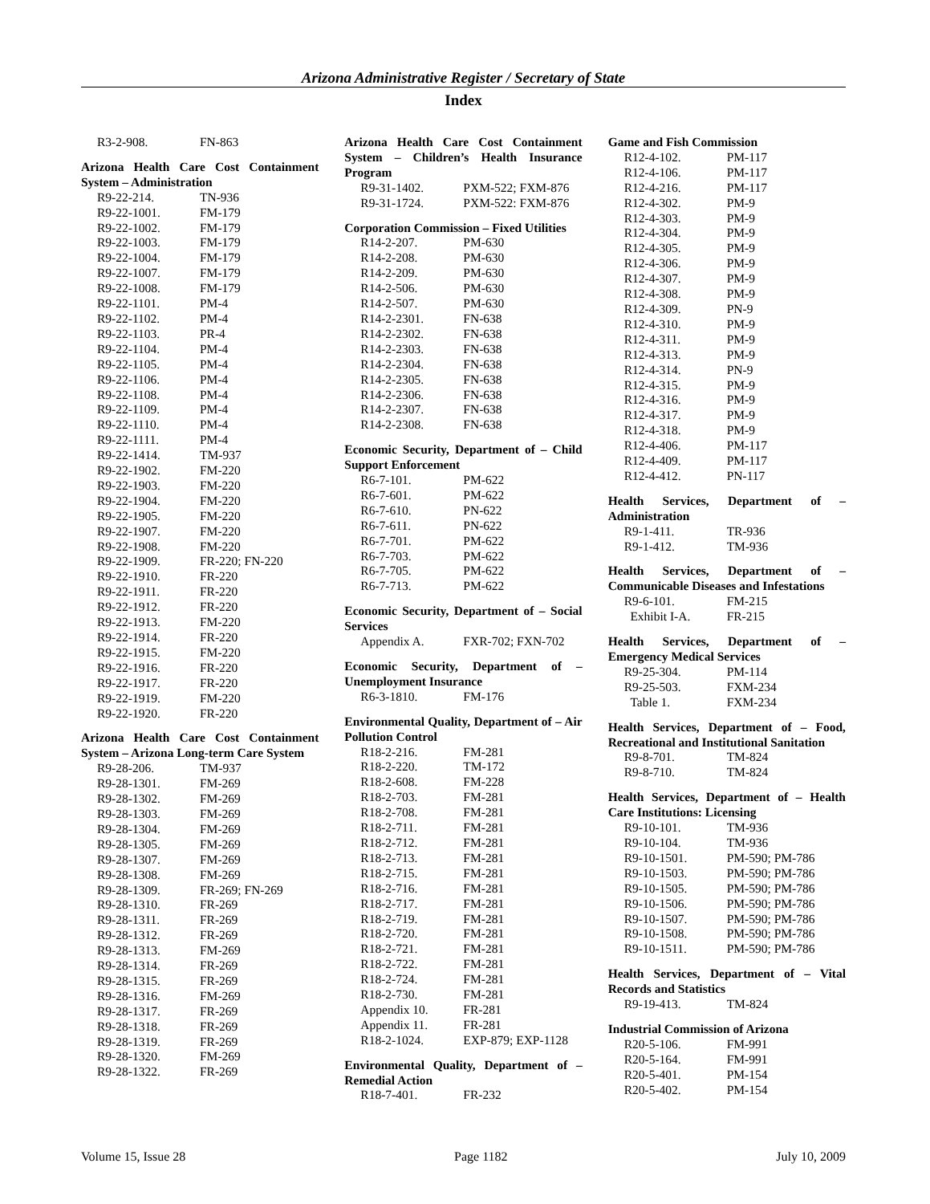Arizona Administrative Register / Secretary of State
Index
R3-2-908. FN-863
Arizona Health Care Cost Containment System – Administration
R9-22-214. TN-936
R9-22-1001. FM-179
R9-22-1002. FM-179
R9-22-1003. FM-179
R9-22-1004. FM-179
R9-22-1007. FM-179
R9-22-1008. FM-179
R9-22-1101. PM-4
R9-22-1102. PM-4
R9-22-1103. PR-4
R9-22-1104. PM-4
R9-22-1105. PM-4
R9-22-1106. PM-4
R9-22-1108. PM-4
R9-22-1109. PM-4
R9-22-1110. PM-4
R9-22-1111. PM-4
R9-22-1414. TM-937
R9-22-1902. FM-220
R9-22-1903. FM-220
R9-22-1904. FM-220
R9-22-1905. FM-220
R9-22-1907. FM-220
R9-22-1908. FM-220
R9-22-1909. FR-220; FN-220
R9-22-1910. FR-220
R9-22-1911. FR-220
R9-22-1912. FR-220
R9-22-1913. FM-220
R9-22-1914. FR-220
R9-22-1915. FM-220
R9-22-1916. FR-220
R9-22-1917. FR-220
R9-22-1919. FM-220
R9-22-1920. FR-220
Arizona Health Care Cost Containment System – Arizona Long-term Care System
R9-28-206. TM-937
R9-28-1301. FM-269
R9-28-1302. FM-269
R9-28-1303. FM-269
R9-28-1304. FM-269
R9-28-1305. FM-269
R9-28-1307. FM-269
R9-28-1308. FM-269
R9-28-1309. FR-269; FN-269
R9-28-1310. FR-269
R9-28-1311. FR-269
R9-28-1312. FR-269
R9-28-1313. FM-269
R9-28-1314. FR-269
R9-28-1315. FR-269
R9-28-1316. FM-269
R9-28-1317. FR-269
R9-28-1318. FR-269
R9-28-1319. FR-269
R9-28-1320. FM-269
R9-28-1322. FR-269
Arizona Health Care Cost Containment System – Children’s Health Insurance Program
R9-31-1402. PXM-522; FXM-876
R9-31-1724. PXM-522: FXM-876
Corporation Commission – Fixed Utilities
R14-2-207. PM-630
R14-2-208. PM-630
R14-2-209. PM-630
R14-2-506. PM-630
R14-2-507. PM-630
R14-2-2301. FN-638
R14-2-2302. FN-638
R14-2-2303. FN-638
R14-2-2304. FN-638
R14-2-2305. FN-638
R14-2-2306. FN-638
R14-2-2307. FN-638
R14-2-2308. FN-638
Economic Security, Department of – Child Support Enforcement
R6-7-101. PM-622
R6-7-601. PM-622
R6-7-610. PN-622
R6-7-611. PN-622
R6-7-701. PM-622
R6-7-703. PM-622
R6-7-705. PM-622
R6-7-713. PM-622
Economic Security, Department of – Social Services
Appendix A. FXR-702; FXN-702
Economic Security, Department of – Unemployment Insurance
R6-3-1810. FM-176
Environmental Quality, Department of – Air Pollution Control
R18-2-216. FM-281
R18-2-220. TM-172
R18-2-608. FM-228
R18-2-703. FM-281
R18-2-708. FM-281
R18-2-711. FM-281
R18-2-712. FM-281
R18-2-713. FM-281
R18-2-715. FM-281
R18-2-716. FM-281
R18-2-717. FM-281
R18-2-719. FM-281
R18-2-720. FM-281
R18-2-721. FM-281
R18-2-722. FM-281
R18-2-724. FM-281
R18-2-730. FM-281
Appendix 10. FR-281
Appendix 11. FR-281
R18-2-1024. EXP-879; EXP-1128
Environmental Quality, Department of – Remedial Action
R18-7-401. FR-232
Game and Fish Commission
R12-4-102. PM-117
R12-4-106. PM-117
R12-4-216. PM-117
R12-4-302. PM-9
R12-4-303. PM-9
R12-4-304. PM-9
R12-4-305. PM-9
R12-4-306. PM-9
R12-4-307. PM-9
R12-4-308. PM-9
R12-4-309. PN-9
R12-4-310. PM-9
R12-4-311. PM-9
R12-4-313. PM-9
R12-4-314. PN-9
R12-4-315. PM-9
R12-4-316. PM-9
R12-4-317. PM-9
R12-4-318. PM-9
R12-4-406. PM-117
R12-4-409. PM-117
R12-4-412. PN-117
Health Services, Department of – Administration
R9-1-411. TR-936
R9-1-412. TM-936
Health Services, Department of – Communicable Diseases and Infestations
R9-6-101. FM-215
Exhibit I-A. FR-215
Health Services, Department of – Emergency Medical Services
R9-25-304. PM-114
R9-25-503. FXM-234
Table 1. FXM-234
Health Services, Department of – Food, Recreational and Institutional Sanitation
R9-8-701. TM-824
R9-8-710. TM-824
Health Services, Department of – Health Care Institutions: Licensing
R9-10-101. TM-936
R9-10-104. TM-936
R9-10-1501. PM-590; PM-786
R9-10-1503. PM-590; PM-786
R9-10-1505. PM-590; PM-786
R9-10-1506. PM-590; PM-786
R9-10-1507. PM-590; PM-786
R9-10-1508. PM-590; PM-786
R9-10-1511. PM-590; PM-786
Health Services, Department of – Vital Records and Statistics
R9-19-413. TM-824
Industrial Commission of Arizona
R20-5-106. FM-991
R20-5-164. FM-991
R20-5-401. PM-154
R20-5-402. PM-154
Volume 15, Issue 28 Page 1182 July 10, 2009